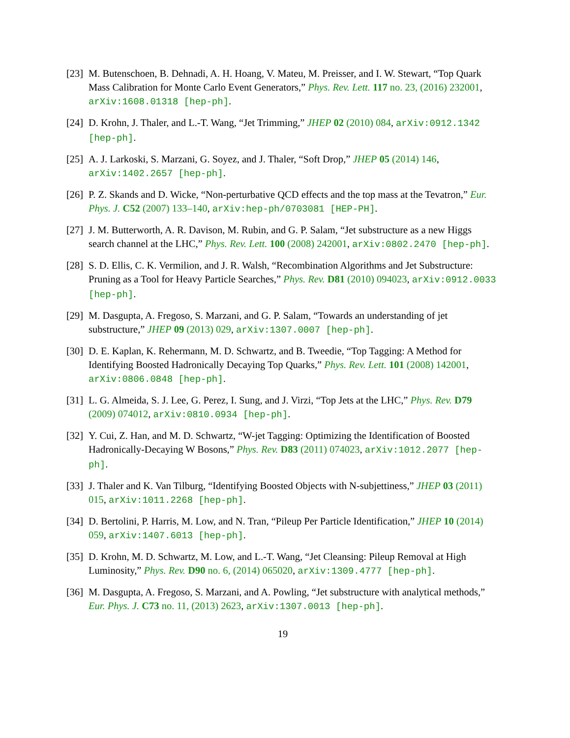[23]
M. Butenschoen, B. Dehnadi, A. H. Hoang, V. Mateu, M. Preisser, and I. W. Stewart, “Top Quark Mass Calibration for Monte Carlo Event Generators,” Phys. Rev. Lett. 117 no. 23, (2016) 232001, arXiv:1608.01318 [hep-ph].
[24]
D. Krohn, J. Thaler, and L.-T. Wang, “Jet Trimming,” JHEP 02 (2010) 084, arXiv:0912.1342 [hep-ph].
[25]
A. J. Larkoski, S. Marzani, G. Soyez, and J. Thaler, “Soft Drop,” JHEP 05 (2014) 146, arXiv:1402.2657 [hep-ph].
[26]
P. Z. Skands and D. Wicke, “Non-perturbative QCD effects and the top mass at the Tevatron,” Eur. Phys. J. C52 (2007) 133–140, arXiv:hep-ph/0703081 [HEP-PH].
[27]
J. M. Butterworth, A. R. Davison, M. Rubin, and G. P. Salam, “Jet substructure as a new Higgs search channel at the LHC,” Phys. Rev. Lett. 100 (2008) 242001, arXiv:0802.2470 [hep-ph].
[28]
S. D. Ellis, C. K. Vermilion, and J. R. Walsh, “Recombination Algorithms and Jet Substructure: Pruning as a Tool for Heavy Particle Searches,” Phys. Rev. D81 (2010) 094023, arXiv:0912.0033 [hep-ph].
[29]
M. Dasgupta, A. Fregoso, S. Marzani, and G. P. Salam, “Towards an understanding of jet substructure,” JHEP 09 (2013) 029, arXiv:1307.0007 [hep-ph].
[30]
D. E. Kaplan, K. Rehermann, M. D. Schwartz, and B. Tweedie, “Top Tagging: A Method for Identifying Boosted Hadronically Decaying Top Quarks,” Phys. Rev. Lett. 101 (2008) 142001, arXiv:0806.0848 [hep-ph].
[31]
L. G. Almeida, S. J. Lee, G. Perez, I. Sung, and J. Virzi, “Top Jets at the LHC,” Phys. Rev. D79 (2009) 074012, arXiv:0810.0934 [hep-ph].
[32]
Y. Cui, Z. Han, and M. D. Schwartz, “W-jet Tagging: Optimizing the Identification of Boosted Hadronically-Decaying W Bosons,” Phys. Rev. D83 (2011) 074023, arXiv:1012.2077 [hep-ph].
[33]
J. Thaler and K. Van Tilburg, “Identifying Boosted Objects with N-subjettiness,” JHEP 03 (2011) 015, arXiv:1011.2268 [hep-ph].
[34]
D. Bertolini, P. Harris, M. Low, and N. Tran, “Pileup Per Particle Identification,” JHEP 10 (2014) 059, arXiv:1407.6013 [hep-ph].
[35]
D. Krohn, M. D. Schwartz, M. Low, and L.-T. Wang, “Jet Cleansing: Pileup Removal at High Luminosity,” Phys. Rev. D90 no. 6, (2014) 065020, arXiv:1309.4777 [hep-ph].
[36]
M. Dasgupta, A. Fregoso, S. Marzani, and A. Powling, “Jet substructure with analytical methods,” Eur. Phys. J. C73 no. 11, (2013) 2623, arXiv:1307.0013 [hep-ph].
19